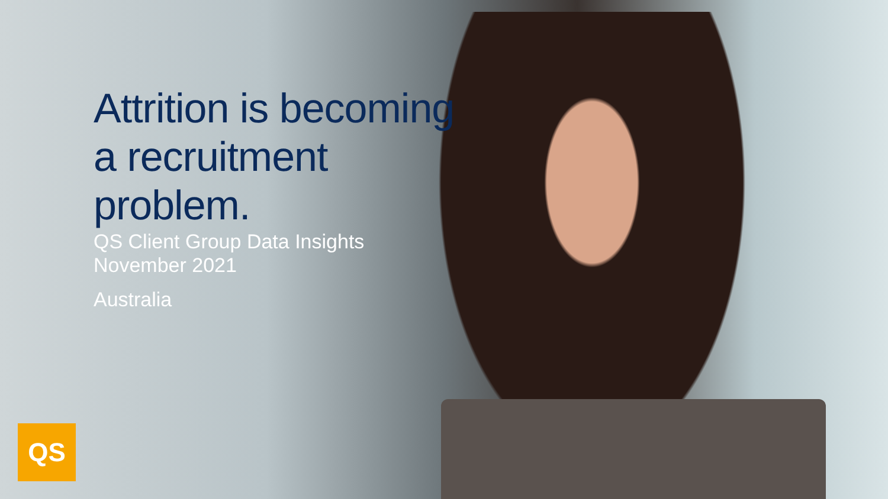Attrition is becoming
a recruitment
problem.
QS Client Group Data Insights
November 2021
Australia
QS